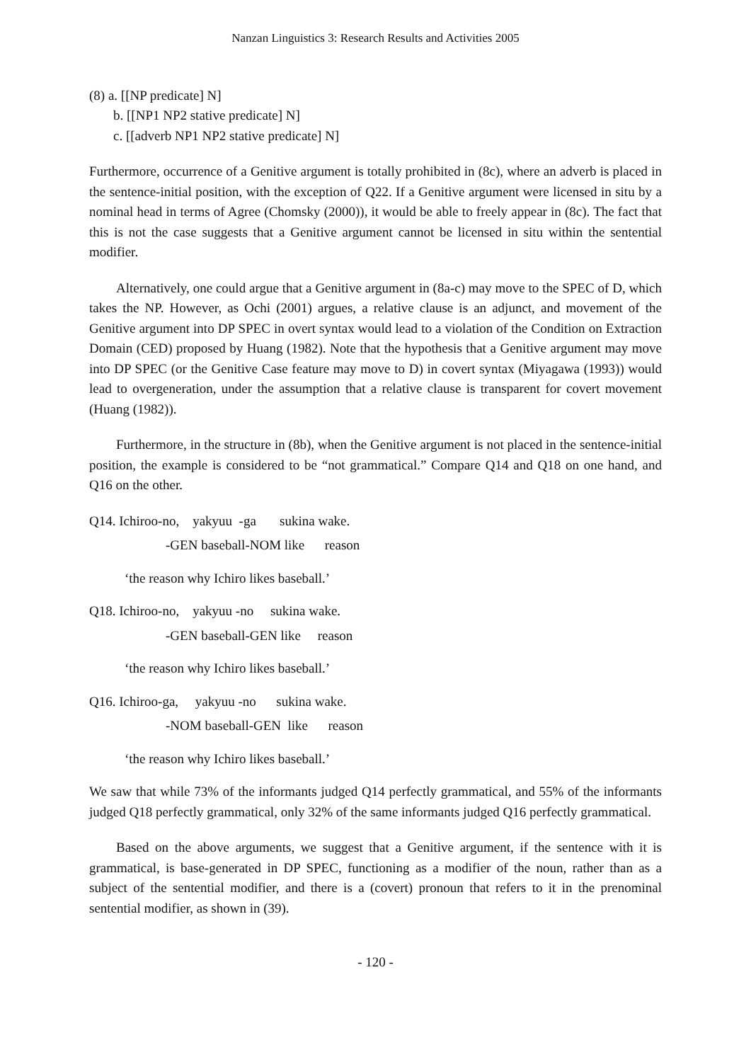Nanzan Linguistics 3: Research Results and Activities 2005
(8) a. [[NP predicate] N]
b. [[NP1 NP2 stative predicate] N]
c. [[adverb NP1 NP2 stative predicate] N]
Furthermore, occurrence of a Genitive argument is totally prohibited in (8c), where an adverb is placed in the sentence-initial position, with the exception of Q22. If a Genitive argument were licensed in situ by a nominal head in terms of Agree (Chomsky (2000)), it would be able to freely appear in (8c). The fact that this is not the case suggests that a Genitive argument cannot be licensed in situ within the sentential modifier.
Alternatively, one could argue that a Genitive argument in (8a-c) may move to the SPEC of D, which takes the NP. However, as Ochi (2001) argues, a relative clause is an adjunct, and movement of the Genitive argument into DP SPEC in overt syntax would lead to a violation of the Condition on Extraction Domain (CED) proposed by Huang (1982). Note that the hypothesis that a Genitive argument may move into DP SPEC (or the Genitive Case feature may move to D) in covert syntax (Miyagawa (1993)) would lead to overgeneration, under the assumption that a relative clause is transparent for covert movement (Huang (1982)).
Furthermore, in the structure in (8b), when the Genitive argument is not placed in the sentence-initial position, the example is considered to be “not grammatical.” Compare Q14 and Q18 on one hand, and Q16 on the other.
Q14. Ichiroo-no, yakyuu -ga sukina wake.
-GEN baseball-NOM like reason
‘the reason why Ichiro likes baseball.’
Q18. Ichiroo-no, yakyuu -no sukina wake.
-GEN baseball-GEN like reason
‘the reason why Ichiro likes baseball.’
Q16. Ichiroo-ga, yakyuu -no sukina wake.
-NOM baseball-GEN like reason
‘the reason why Ichiro likes baseball.’
We saw that while 73% of the informants judged Q14 perfectly grammatical, and 55% of the informants judged Q18 perfectly grammatical, only 32% of the same informants judged Q16 perfectly grammatical.
Based on the above arguments, we suggest that a Genitive argument, if the sentence with it is grammatical, is base-generated in DP SPEC, functioning as a modifier of the noun, rather than as a subject of the sentential modifier, and there is a (covert) pronoun that refers to it in the prenominal sentential modifier, as shown in (39).
- 120 -